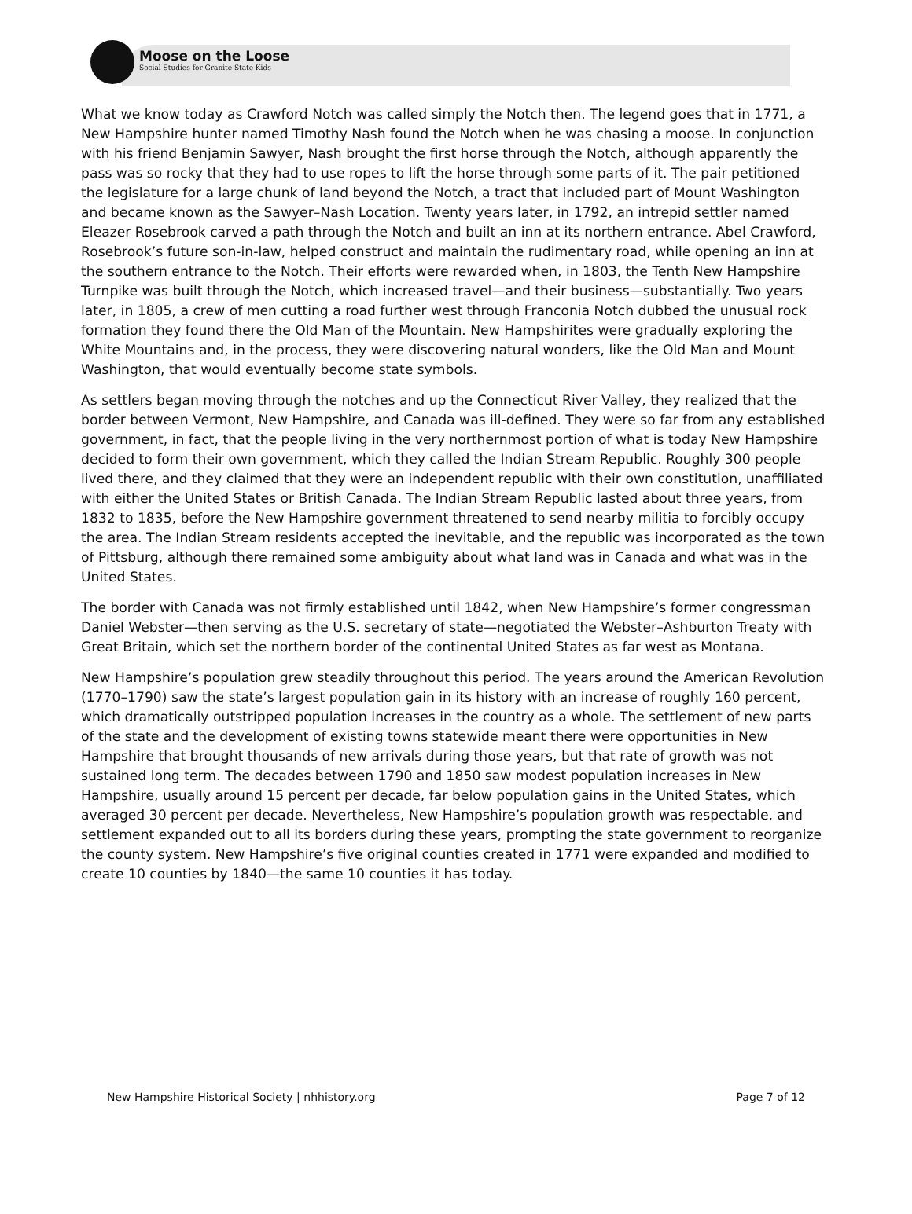Moose on the Loose
Social Studies for Granite State Kids
What we know today as Crawford Notch was called simply the Notch then. The legend goes that in 1771, a New Hampshire hunter named Timothy Nash found the Notch when he was chasing a moose. In conjunction with his friend Benjamin Sawyer, Nash brought the first horse through the Notch, although apparently the pass was so rocky that they had to use ropes to lift the horse through some parts of it. The pair petitioned the legislature for a large chunk of land beyond the Notch, a tract that included part of Mount Washington and became known as the Sawyer–Nash Location. Twenty years later, in 1792, an intrepid settler named Eleazer Rosebrook carved a path through the Notch and built an inn at its northern entrance. Abel Crawford, Rosebrook’s future son-in-law, helped construct and maintain the rudimentary road, while opening an inn at the southern entrance to the Notch. Their efforts were rewarded when, in 1803, the Tenth New Hampshire Turnpike was built through the Notch, which increased travel—and their business—substantially. Two years later, in 1805, a crew of men cutting a road further west through Franconia Notch dubbed the unusual rock formation they found there the Old Man of the Mountain. New Hampshirites were gradually exploring the White Mountains and, in the process, they were discovering natural wonders, like the Old Man and Mount Washington, that would eventually become state symbols.
As settlers began moving through the notches and up the Connecticut River Valley, they realized that the border between Vermont, New Hampshire, and Canada was ill-defined. They were so far from any established government, in fact, that the people living in the very northernmost portion of what is today New Hampshire decided to form their own government, which they called the Indian Stream Republic. Roughly 300 people lived there, and they claimed that they were an independent republic with their own constitution, unaffiliated with either the United States or British Canada. The Indian Stream Republic lasted about three years, from 1832 to 1835, before the New Hampshire government threatened to send nearby militia to forcibly occupy the area. The Indian Stream residents accepted the inevitable, and the republic was incorporated as the town of Pittsburg, although there remained some ambiguity about what land was in Canada and what was in the United States.
The border with Canada was not firmly established until 1842, when New Hampshire’s former congressman Daniel Webster—then serving as the U.S. secretary of state—negotiated the Webster–Ashburton Treaty with Great Britain, which set the northern border of the continental United States as far west as Montana.
New Hampshire’s population grew steadily throughout this period. The years around the American Revolution (1770–1790) saw the state’s largest population gain in its history with an increase of roughly 160 percent, which dramatically outstripped population increases in the country as a whole. The settlement of new parts of the state and the development of existing towns statewide meant there were opportunities in New Hampshire that brought thousands of new arrivals during those years, but that rate of growth was not sustained long term. The decades between 1790 and 1850 saw modest population increases in New Hampshire, usually around 15 percent per decade, far below population gains in the United States, which averaged 30 percent per decade. Nevertheless, New Hampshire’s population growth was respectable, and settlement expanded out to all its borders during these years, prompting the state government to reorganize the county system. New Hampshire’s five original counties created in 1771 were expanded and modified to create 10 counties by 1840—the same 10 counties it has today.
New Hampshire Historical Society | nhhistory.org Page 7 of 12